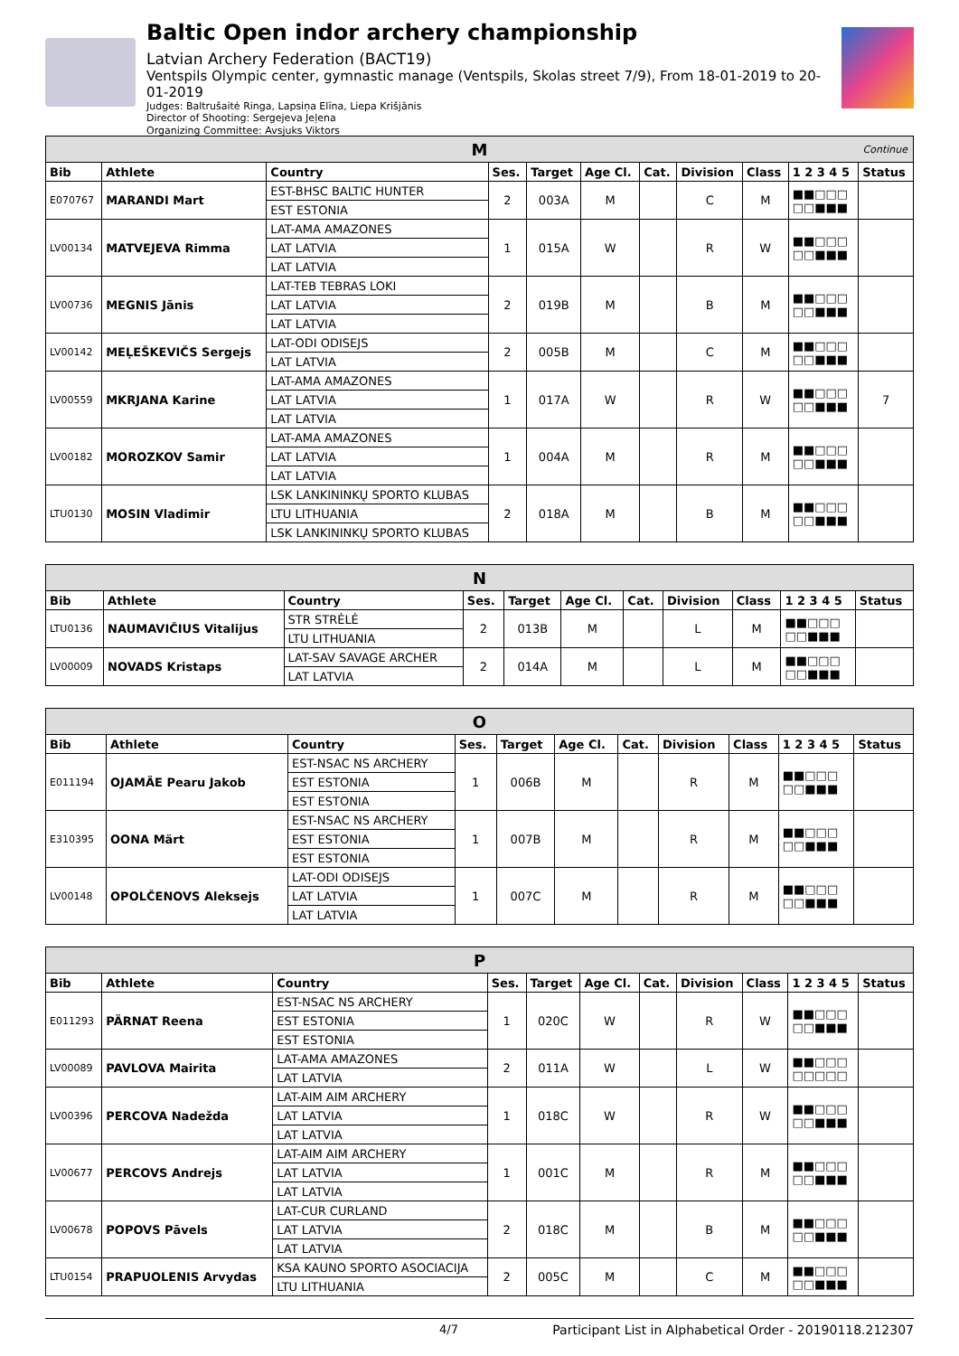Baltic Open indor archery championship
Latvian Archery Federation (BACT19)
Ventspils Olympic center, gymnastic manage (Ventspils, Skolas street 7/9), From 18-01-2019 to 20-01-2019
Judges: Baltrušaitė Ringa, Lapsiņa Elīna, Liepa Krišjānis
Director of Shooting: Sergejeva Jeļena
Organizing Committee: Avsjuks Viktors
| M Continue | | | | | | | | | | |
| Bib | Athlete | Country | Ses. | Target | Age Cl. | Cat. | Division | Class | 1 2 3 4 5 | Status |
| E070767 | MARANDI Mart | EST-BHSC BALTIC HUNTER | 2 | 003A | M | | C | M | ■■□□□ □□■■■ | |
| | | EST ESTONIA | | | | | | | | |
| LV00134 | MATVEJEVA Rimma | LAT-AMA AMAZONES | 1 | 015A | W | | R | W | ■■□□□ □□■■■ | |
| | | LAT LATVIA | | | | | | | | |
| | | LAT LATVIA | | | | | | | | |
| LV00736 | MEGNIS Jānis | LAT-TEB TEBRAS LOKI | 2 | 019B | M | | B | M | ■■□□□ □□■■■ | |
| | | LAT LATVIA | | | | | | | | |
| | | LAT LATVIA | | | | | | | | |
| LV00142 | MEĻEŠKEVIČS Sergejs | LAT-ODI ODISEJS | 2 | 005B | M | | C | M | ■■□□□ □□■■■ | |
| | | LAT LATVIA | | | | | | | | |
| LV00559 | MKRJANA Karine | LAT-AMA AMAZONES | 1 | 017A | W | | R | W | ■■□□□ □□■■■ | 7 |
| | | LAT LATVIA | | | | | | | | |
| | | LAT LATVIA | | | | | | | | |
| LV00182 | MOROZKOV Samir | LAT-AMA AMAZONES | 1 | 004A | M | | R | M | ■■□□□ □□■■■ | |
| | | LAT LATVIA | | | | | | | | |
| | | LAT LATVIA | | | | | | | | |
| LTU0130 | MOSIN Vladimir | LSK LANKININKŲ SPORTO KLUBAS | 2 | 018A | M | | B | M | ■■□□□ □□■■■ | |
| | | LTU LITHUANIA | | | | | | | | |
| | | LSK LANKININKŲ SPORTO KLUBAS | | | | | | | | |
| N | | | | | | | | | | |
| Bib | Athlete | Country | Ses. | Target | Age Cl. | Cat. | Division | Class | 1 2 3 4 5 | Status |
| LTU0136 | NAUMAVIČIUS Vitalijus | STR STRĖLĖ | 2 | 013B | M | | L | M | ■■□□□ □□■■■ | |
| | | LTU LITHUANIA | | | | | | | | |
| LV00009 | NOVADS Kristaps | LAT-SAV SAVAGE ARCHER | 2 | 014A | M | | L | M | ■■□□□ □□■■■ | |
| | | LAT LATVIA | | | | | | | | |
| O | | | | | | | | | | |
| Bib | Athlete | Country | Ses. | Target | Age Cl. | Cat. | Division | Class | 1 2 3 4 5 | Status |
| E011194 | OJAMÄE Pearu Jakob | EST-NSAC NS ARCHERY | 1 | 006B | M | | R | M | ■■□□□ □□■■■ | |
| | | EST ESTONIA | | | | | | | | |
| | | EST ESTONIA | | | | | | | | |
| E310395 | OONA Märt | EST-NSAC NS ARCHERY | 1 | 007B | M | | R | M | ■■□□□ □□■■■ | |
| | | EST ESTONIA | | | | | | | | |
| | | EST ESTONIA | | | | | | | | |
| LV00148 | OPOLČENOVS Aleksejs | LAT-ODI ODISEJS | 1 | 007C | M | | R | M | ■■□□□ □□■■■ | |
| | | LAT LATVIA | | | | | | | | |
| | | LAT LATVIA | | | | | | | | |
| P | | | | | | | | | | |
| Bib | Athlete | Country | Ses. | Target | Age Cl. | Cat. | Division | Class | 1 2 3 4 5 | Status |
| E011293 | PÄRNAT Reena | EST-NSAC NS ARCHERY | 1 | 020C | W | | R | W | ■■□□□ □□■■■ | |
| | | EST ESTONIA | | | | | | | | |
| | | EST ESTONIA | | | | | | | | |
| LV00089 | PAVLOVA Mairita | LAT-AMA AMAZONES | 2 | 011A | W | | L | W | ■■□□□ □□□□□ | |
| | | LAT LATVIA | | | | | | | | |
| LV00396 | PERCOVA Nadežda | LAT-AIM AIM ARCHERY | 1 | 018C | W | | R | W | ■■□□□ □□■■■ | |
| | | LAT LATVIA | | | | | | | | |
| | | LAT LATVIA | | | | | | | | |
| LV00677 | PERCOVS Andrejs | LAT-AIM AIM ARCHERY | 1 | 001C | M | | R | M | ■■□□□ □□■■■ | |
| | | LAT LATVIA | | | | | | | | |
| | | LAT LATVIA | | | | | | | | |
| LV00678 | POPOVS Pāvels | LAT-CUR CURLAND | 2 | 018C | M | | B | M | ■■□□□ □□■■■ | |
| | | LAT LATVIA | | | | | | | | |
| | | LAT LATVIA | | | | | | | | |
| LTU0154 | PRAPUOLENIS Arvydas | KSA KAUNO SPORTO ASOCIACIJA | 2 | 005C | M | | C | M | ■■□□□ □□■■■ | |
| | | LTU LITHUANIA | | | | | | | | |
4/7 Participant List in Alphabetical Order - 20190118.212307